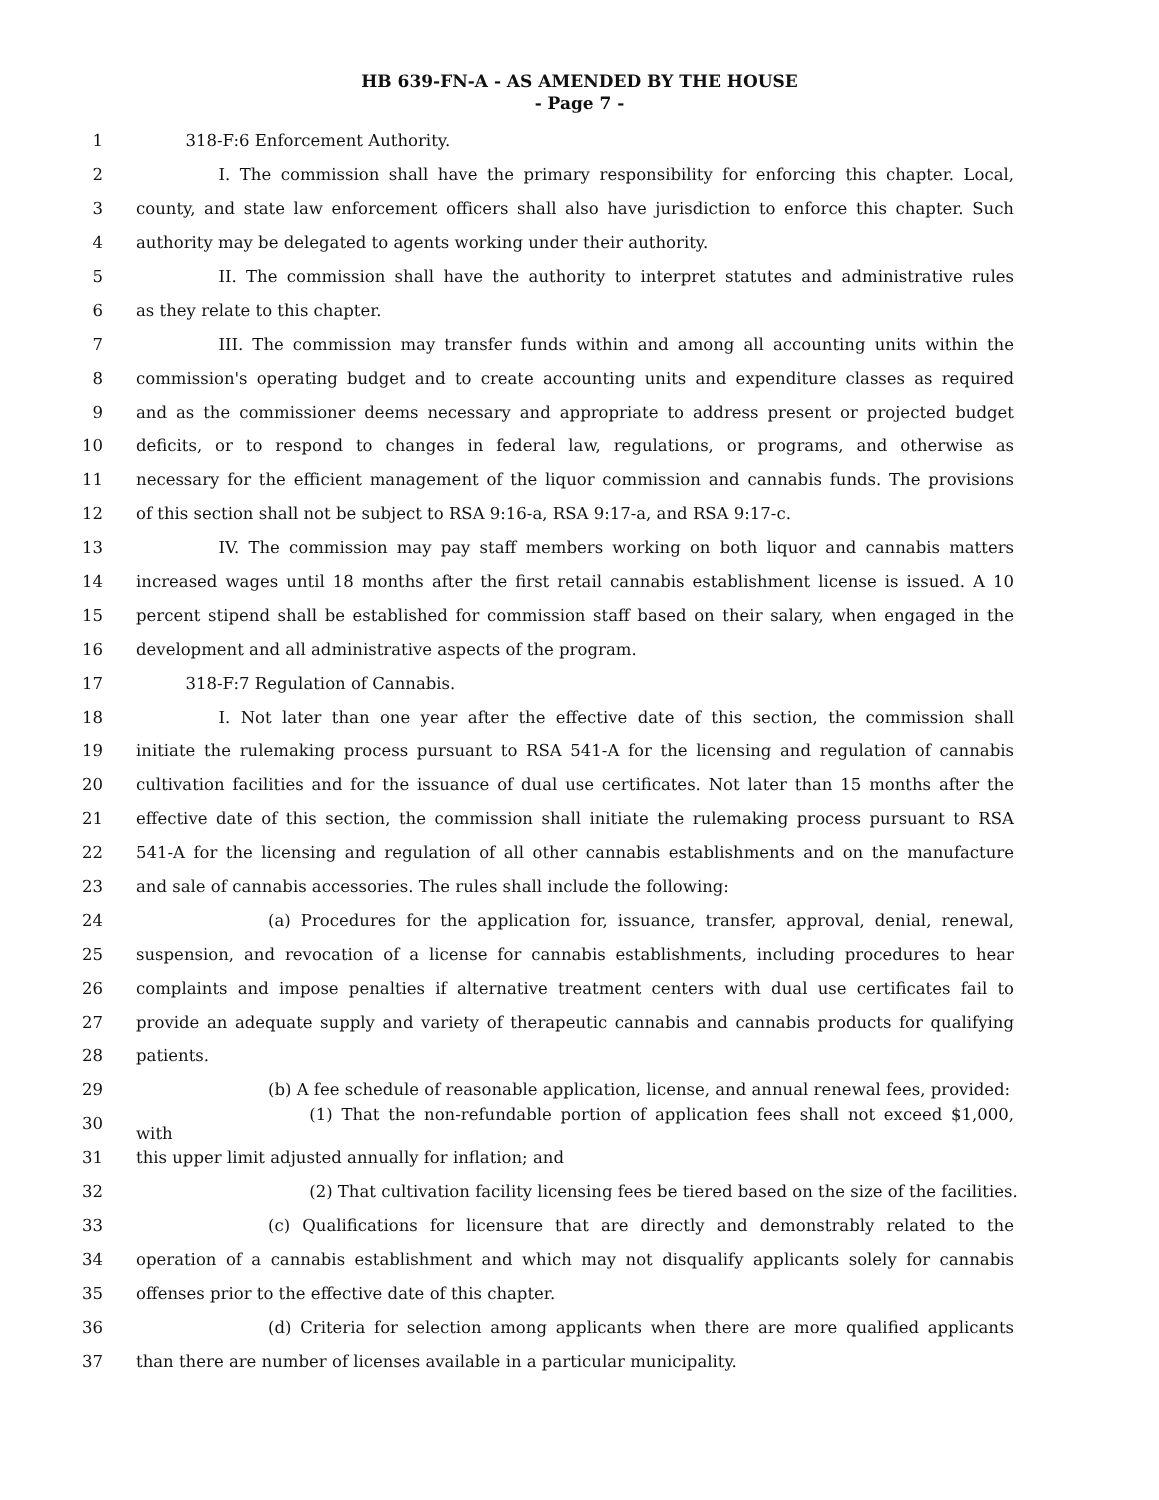HB 639-FN-A - AS AMENDED BY THE HOUSE
- Page 7 -
1   318-F:6 Enforcement Authority.
2     I. The commission shall have the primary responsibility for enforcing this chapter. Local,
3 county, and state law enforcement officers shall also have jurisdiction to enforce this chapter. Such
4 authority may be delegated to agents working under their authority.
5     II. The commission shall have the authority to interpret statutes and administrative rules
6 as they relate to this chapter.
7     III. The commission may transfer funds within and among all accounting units within the
8 commission's operating budget and to create accounting units and expenditure classes as required
9 and as the commissioner deems necessary and appropriate to address present or projected budget
10 deficits, or to respond to changes in federal law, regulations, or programs, and otherwise as
11 necessary for the efficient management of the liquor commission and cannabis funds. The provisions
12 of this section shall not be subject to RSA 9:16-a, RSA 9:17-a, and RSA 9:17-c.
13     IV. The commission may pay staff members working on both liquor and cannabis matters
14 increased wages until 18 months after the first retail cannabis establishment license is issued. A 10
15 percent stipend shall be established for commission staff based on their salary, when engaged in the
16 development and all administrative aspects of the program.
17   318-F:7 Regulation of Cannabis.
18     I. Not later than one year after the effective date of this section, the commission shall
19 initiate the rulemaking process pursuant to RSA 541-A for the licensing and regulation of cannabis
20 cultivation facilities and for the issuance of dual use certificates. Not later than 15 months after the
21 effective date of this section, the commission shall initiate the rulemaking process pursuant to RSA
22 541-A for the licensing and regulation of all other cannabis establishments and on the manufacture
23 and sale of cannabis accessories. The rules shall include the following:
24        (a) Procedures for the application for, issuance, transfer, approval, denial, renewal,
25 suspension, and revocation of a license for cannabis establishments, including procedures to hear
26 complaints and impose penalties if alternative treatment centers with dual use certificates fail to
27 provide an adequate supply and variety of therapeutic cannabis and cannabis products for qualifying
28 patients.
29        (b) A fee schedule of reasonable application, license, and annual renewal fees, provided:
30           (1) That the non-refundable portion of application fees shall not exceed $1,000, with
31 this upper limit adjusted annually for inflation; and
32           (2) That cultivation facility licensing fees be tiered based on the size of the facilities.
33        (c) Qualifications for licensure that are directly and demonstrably related to the
34 operation of a cannabis establishment and which may not disqualify applicants solely for cannabis
35 offenses prior to the effective date of this chapter.
36        (d) Criteria for selection among applicants when there are more qualified applicants
37 than there are number of licenses available in a particular municipality.